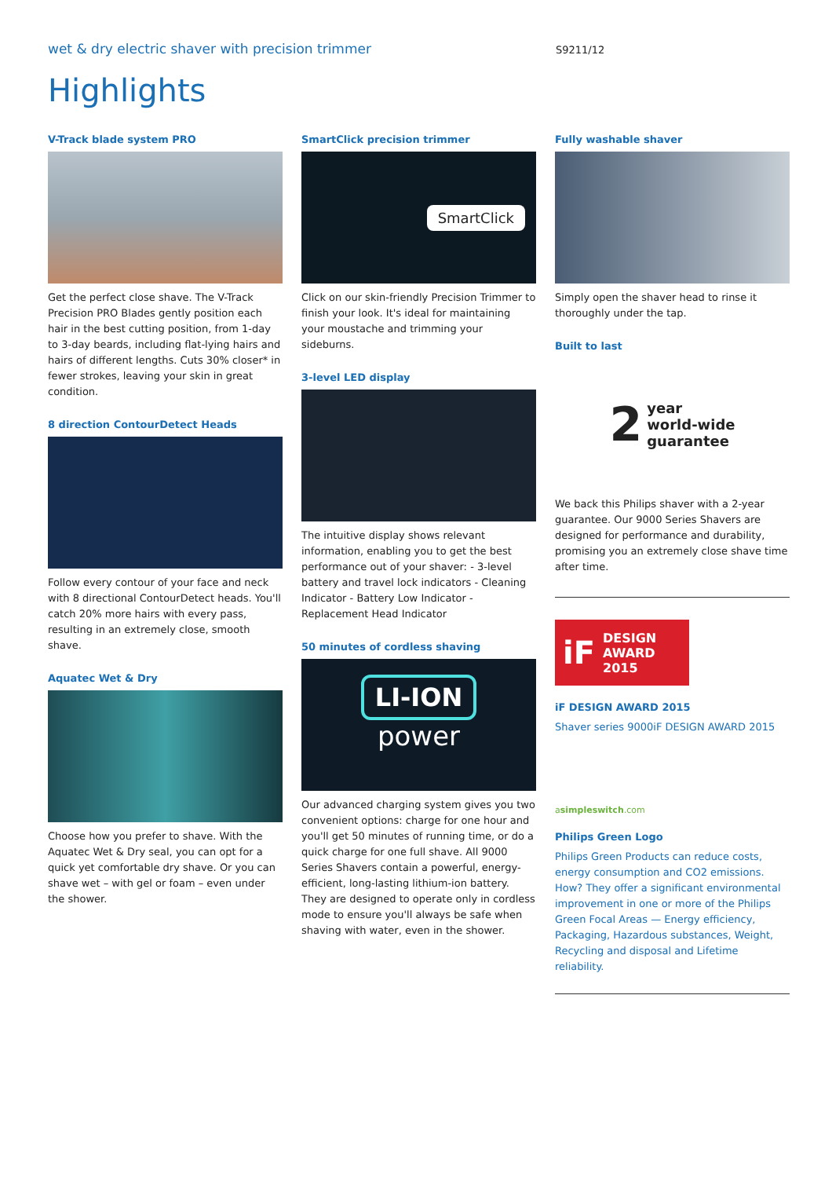wet & dry electric shaver with precision trimmer
S9211/12
Highlights
V-Track blade system PRO
Get the perfect close shave. The V-Track Precision PRO Blades gently position each hair in the best cutting position, from 1-day to 3-day beards, including flat-lying hairs and hairs of different lengths. Cuts 30% closer* in fewer strokes, leaving your skin in great condition.
8 direction ContourDetect Heads
Follow every contour of your face and neck with 8 directional ContourDetect heads. You'll catch 20% more hairs with every pass, resulting in an extremely close, smooth shave.
Aquatec Wet & Dry
Choose how you prefer to shave. With the Aquatec Wet & Dry seal, you can opt for a quick yet comfortable dry shave. Or you can shave wet – with gel or foam – even under the shower.
SmartClick precision trimmer
SmartClick
Click on our skin-friendly Precision Trimmer to finish your look. It's ideal for maintaining your moustache and trimming your sideburns.
3-level LED display
The intuitive display shows relevant information, enabling you to get the best performance out of your shaver: - 3-level battery and travel lock indicators - Cleaning Indicator - Battery Low Indicator - Replacement Head Indicator
50 minutes of cordless shaving
LI-ION
power
Our advanced charging system gives you two convenient options: charge for one hour and you'll get 50 minutes of running time, or do a quick charge for one full shave. All 9000 Series Shavers contain a powerful, energy-efficient, long-lasting lithium-ion battery. They are designed to operate only in cordless mode to ensure you'll always be safe when shaving with water, even in the shower.
Fully washable shaver
Simply open the shaver head to rinse it thoroughly under the tap.
Built to last
2 year
world-wide
guarantee
We back this Philips shaver with a 2-year guarantee. Our 9000 Series Shavers are designed for performance and durability, promising you an extremely close shave time after time.
iF DESIGN
AWARD
2015
iF DESIGN AWARD 2015
Shaver series 9000iF DESIGN AWARD 2015
asimpleswitch.com
Philips Green Logo
Philips Green Products can reduce costs, energy consumption and CO2 emissions. How? They offer a significant environmental improvement in one or more of the Philips Green Focal Areas — Energy efficiency, Packaging, Hazardous substances, Weight, Recycling and disposal and Lifetime reliability.